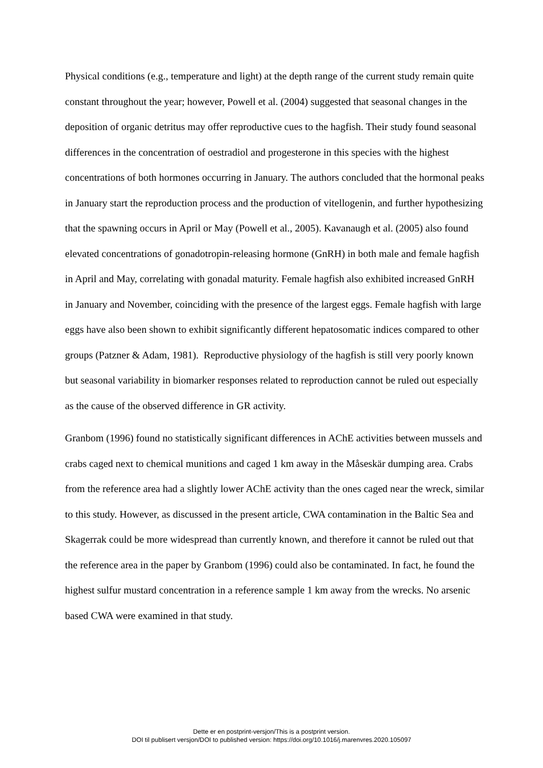Physical conditions (e.g., temperature and light) at the depth range of the current study remain quite constant throughout the year; however, Powell et al. (2004) suggested that seasonal changes in the deposition of organic detritus may offer reproductive cues to the hagfish. Their study found seasonal differences in the concentration of oestradiol and progesterone in this species with the highest concentrations of both hormones occurring in January. The authors concluded that the hormonal peaks in January start the reproduction process and the production of vitellogenin, and further hypothesizing that the spawning occurs in April or May (Powell et al., 2005). Kavanaugh et al. (2005) also found elevated concentrations of gonadotropin-releasing hormone (GnRH) in both male and female hagfish in April and May, correlating with gonadal maturity. Female hagfish also exhibited increased GnRH in January and November, coinciding with the presence of the largest eggs. Female hagfish with large eggs have also been shown to exhibit significantly different hepatosomatic indices compared to other groups (Patzner & Adam, 1981). Reproductive physiology of the hagfish is still very poorly known but seasonal variability in biomarker responses related to reproduction cannot be ruled out especially as the cause of the observed difference in GR activity.
Granbom (1996) found no statistically significant differences in AChE activities between mussels and crabs caged next to chemical munitions and caged 1 km away in the Måseskär dumping area. Crabs from the reference area had a slightly lower AChE activity than the ones caged near the wreck, similar to this study. However, as discussed in the present article, CWA contamination in the Baltic Sea and Skagerrak could be more widespread than currently known, and therefore it cannot be ruled out that the reference area in the paper by Granbom (1996) could also be contaminated. In fact, he found the highest sulfur mustard concentration in a reference sample 1 km away from the wrecks. No arsenic based CWA were examined in that study.
Dette er en postprint-versjon/This is a postprint version.
DOI til publisert versjon/DOI to published version: https://doi.org/10.1016/j.marenvres.2020.105097